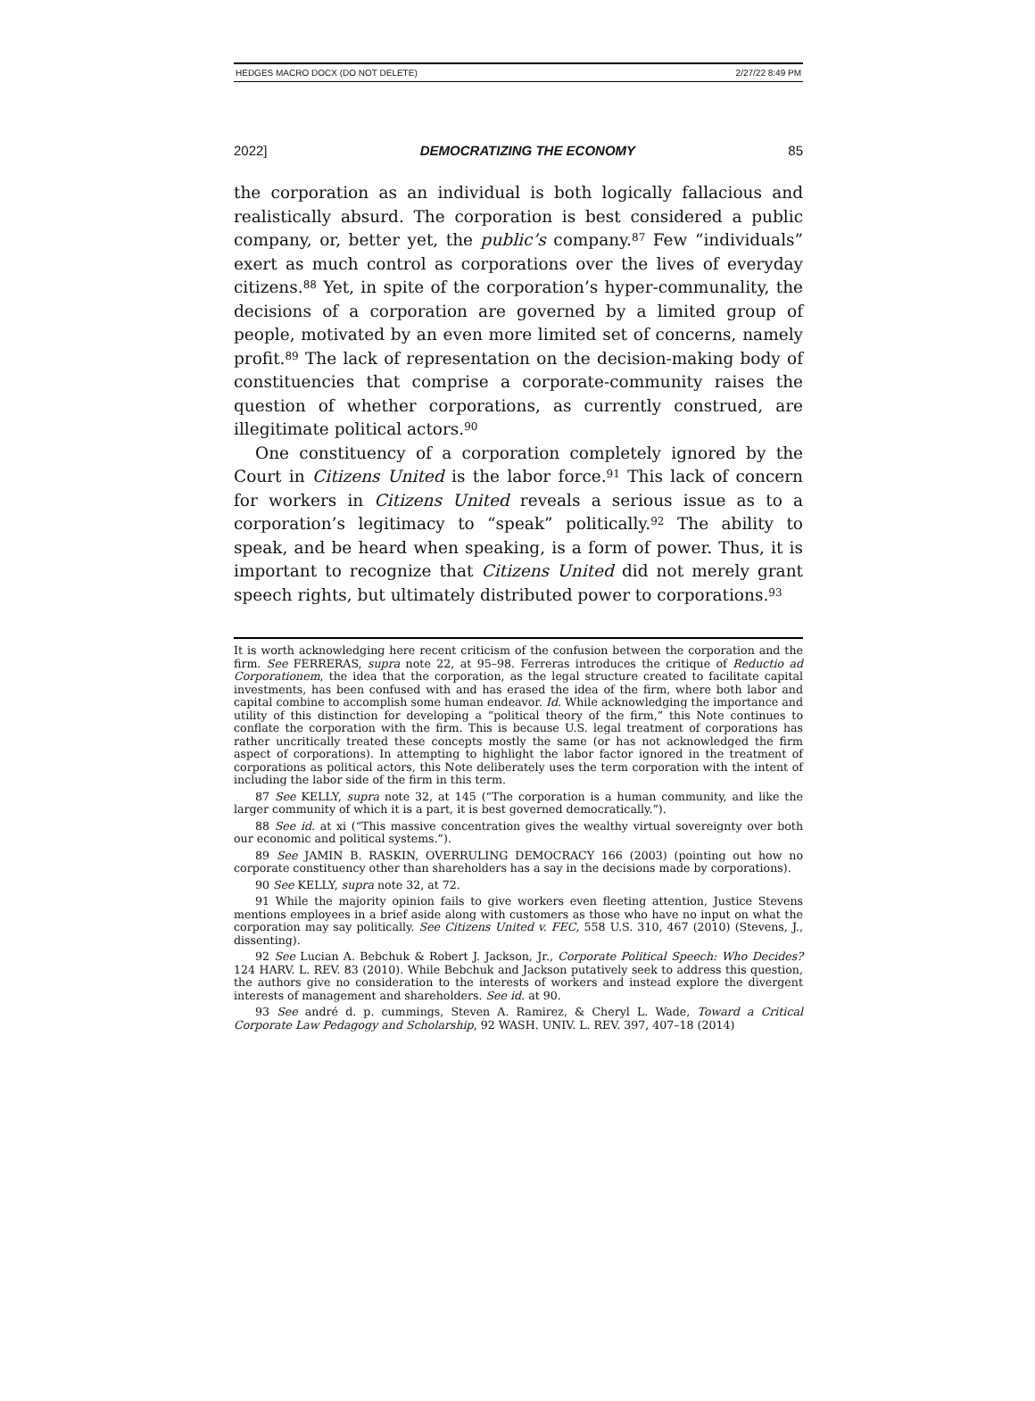HEDGES MACRO DOCX (DO NOT DELETE) 2/27/22 8:49 PM
2022] DEMOCRATIZING THE ECONOMY 85
the corporation as an individual is both logically fallacious and realistically absurd. The corporation is best considered a public company, or, better yet, the public’s company.<sup>87</sup> Few “individuals” exert as much control as corporations over the lives of everyday citizens.<sup>88</sup> Yet, in spite of the corporation’s hyper-communality, the decisions of a corporation are governed by a limited group of people, motivated by an even more limited set of concerns, namely profit.<sup>89</sup> The lack of representation on the decision-making body of constituencies that comprise a corporate-community raises the question of whether corporations, as currently construed, are illegitimate political actors.<sup>90</sup>
One constituency of a corporation completely ignored by the Court in Citizens United is the labor force.<sup>91</sup> This lack of concern for workers in Citizens United reveals a serious issue as to a corporation’s legitimacy to “speak” politically.<sup>92</sup> The ability to speak, and be heard when speaking, is a form of power. Thus, it is important to recognize that Citizens United did not merely grant speech rights, but ultimately distributed power to corporations.<sup>93</sup>
It is worth acknowledging here recent criticism of the confusion between the corporation and the firm. See FERRERAS, supra note 22, at 95–98. Ferreras introduces the critique of Reductio ad Corporationem, the idea that the corporation, as the legal structure created to facilitate capital investments, has been confused with and has erased the idea of the firm, where both labor and capital combine to accomplish some human endeavor. Id. While acknowledging the importance and utility of this distinction for developing a “political theory of the firm,” this Note continues to conflate the corporation with the firm. This is because U.S. legal treatment of corporations has rather uncritically treated these concepts mostly the same (or has not acknowledged the firm aspect of corporations). In attempting to highlight the labor factor ignored in the treatment of corporations as political actors, this Note deliberately uses the term corporation with the intent of including the labor side of the firm in this term.
87 See KELLY, supra note 32, at 145 (“The corporation is a human community, and like the larger community of which it is a part, it is best governed democratically.”).
88 See id. at xi (“This massive concentration gives the wealthy virtual sovereignty over both our economic and political systems.”).
89 See JAMIN B. RASKIN, OVERRULING DEMOCRACY 166 (2003) (pointing out how no corporate constituency other than shareholders has a say in the decisions made by corporations).
90 See KELLY, supra note 32, at 72.
91 While the majority opinion fails to give workers even fleeting attention, Justice Stevens mentions employees in a brief aside along with customers as those who have no input on what the corporation may say politically. See Citizens United v. FEC, 558 U.S. 310, 467 (2010) (Stevens, J., dissenting).
92 See Lucian A. Bebchuk & Robert J. Jackson, Jr., Corporate Political Speech: Who Decides? 124 HARV. L. REV. 83 (2010). While Bebchuk and Jackson putatively seek to address this question, the authors give no consideration to the interests of workers and instead explore the divergent interests of management and shareholders. See id. at 90.
93 See andré d. p. cummings, Steven A. Ramirez, & Cheryl L. Wade, Toward a Critical Corporate Law Pedagogy and Scholarship, 92 WASH. UNIV. L. REV. 397, 407–18 (2014)